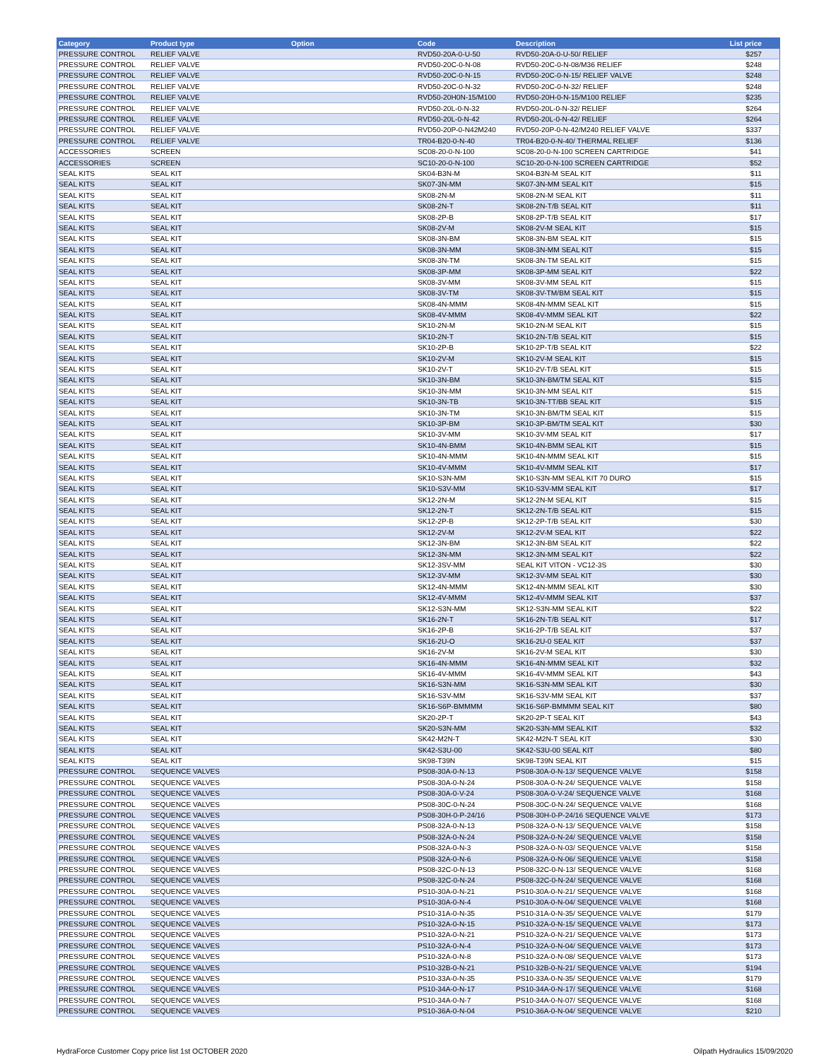| Category | Product type | Option | Code | Description | List price |
| --- | --- | --- | --- | --- | --- |
| PRESSURE CONTROL | RELIEF VALVE | | RVD50-20A-0-U-50 | RVD50-20A-0-U-50/ RELIEF | $257 |
| PRESSURE CONTROL | RELIEF VALVE | | RVD50-20C-0-N-08 | RVD50-20C-0-N-08/M36 RELIEF | $248 |
| PRESSURE CONTROL | RELIEF VALVE | | RVD50-20C-0-N-15 | RVD50-20C-0-N-15/ RELIEF VALVE | $248 |
| PRESSURE CONTROL | RELIEF VALVE | | RVD50-20C-0-N-32 | RVD50-20C-0-N-32/ RELIEF | $248 |
| PRESSURE CONTROL | RELIEF VALVE | | RVD50-20H0N-15/M100 | RVD50-20H-0-N-15/M100 RELIEF | $235 |
| PRESSURE CONTROL | RELIEF VALVE | | RVD50-20L-0-N-32 | RVD50-20L-0-N-32/ RELIEF | $264 |
| PRESSURE CONTROL | RELIEF VALVE | | RVD50-20L-0-N-42 | RVD50-20L-0-N-42/ RELIEF | $264 |
| PRESSURE CONTROL | RELIEF VALVE | | RVD50-20P-0-N42M240 | RVD50-20P-0-N-42/M240 RELIEF VALVE | $337 |
| PRESSURE CONTROL | RELIEF VALVE | | TR04-B20-0-N-40 | TR04-B20-0-N-40/ THERMAL RELIEF | $136 |
| ACCESSORIES | SCREEN | | SC08-20-0-N-100 | SC08-20-0-N-100 SCREEN CARTRIDGE | $41 |
| ACCESSORIES | SCREEN | | SC10-20-0-N-100 | SC10-20-0-N-100 SCREEN CARTRIDGE | $52 |
| SEAL KITS | SEAL KIT | | SK04-B3N-M | SK04-B3N-M SEAL KIT | $11 |
| SEAL KITS | SEAL KIT | | SK07-3N-MM | SK07-3N-MM SEAL KIT | $15 |
| SEAL KITS | SEAL KIT | | SK08-2N-M | SK08-2N-M SEAL KIT | $11 |
| SEAL KITS | SEAL KIT | | SK08-2N-T | SK08-2N-T/B SEAL KIT | $11 |
| SEAL KITS | SEAL KIT | | SK08-2P-B | SK08-2P-T/B SEAL KIT | $17 |
| SEAL KITS | SEAL KIT | | SK08-2V-M | SK08-2V-M SEAL KIT | $15 |
| SEAL KITS | SEAL KIT | | SK08-3N-BM | SK08-3N-BM SEAL KIT | $15 |
| SEAL KITS | SEAL KIT | | SK08-3N-MM | SK08-3N-MM SEAL KIT | $15 |
| SEAL KITS | SEAL KIT | | SK08-3N-TM | SK08-3N-TM SEAL KIT | $15 |
| SEAL KITS | SEAL KIT | | SK08-3P-MM | SK08-3P-MM SEAL KIT | $22 |
| SEAL KITS | SEAL KIT | | SK08-3V-MM | SK08-3V-MM SEAL KIT | $15 |
| SEAL KITS | SEAL KIT | | SK08-3V-TM | SK08-3V-TM/BM SEAL KIT | $15 |
| SEAL KITS | SEAL KIT | | SK08-4N-MMM | SK08-4N-MMM SEAL KIT | $15 |
| SEAL KITS | SEAL KIT | | SK08-4V-MMM | SK08-4V-MMM SEAL KIT | $22 |
| SEAL KITS | SEAL KIT | | SK10-2N-M | SK10-2N-M SEAL KIT | $15 |
| SEAL KITS | SEAL KIT | | SK10-2N-T | SK10-2N-T/B SEAL KIT | $15 |
| SEAL KITS | SEAL KIT | | SK10-2P-B | SK10-2P-T/B SEAL KIT | $22 |
| SEAL KITS | SEAL KIT | | SK10-2V-M | SK10-2V-M SEAL KIT | $15 |
| SEAL KITS | SEAL KIT | | SK10-2V-T | SK10-2V-T/B SEAL KIT | $15 |
| SEAL KITS | SEAL KIT | | SK10-3N-BM | SK10-3N-BM/TM SEAL KIT | $15 |
| SEAL KITS | SEAL KIT | | SK10-3N-MM | SK10-3N-MM SEAL KIT | $15 |
| SEAL KITS | SEAL KIT | | SK10-3N-TB | SK10-3N-TT/BB SEAL KIT | $15 |
| SEAL KITS | SEAL KIT | | SK10-3N-TM | SK10-3N-BM/TM SEAL KIT | $15 |
| SEAL KITS | SEAL KIT | | SK10-3P-BM | SK10-3P-BM/TM SEAL KIT | $30 |
| SEAL KITS | SEAL KIT | | SK10-3V-MM | SK10-3V-MM SEAL KIT | $17 |
| SEAL KITS | SEAL KIT | | SK10-4N-BMM | SK10-4N-BMM SEAL KIT | $15 |
| SEAL KITS | SEAL KIT | | SK10-4N-MMM | SK10-4N-MMM SEAL KIT | $15 |
| SEAL KITS | SEAL KIT | | SK10-4V-MMM | SK10-4V-MMM SEAL KIT | $17 |
| SEAL KITS | SEAL KIT | | SK10-S3N-MM | SK10-S3N-MM SEAL KIT 70 DURO | $15 |
| SEAL KITS | SEAL KIT | | SK10-S3V-MM | SK10-S3V-MM SEAL KIT | $17 |
| SEAL KITS | SEAL KIT | | SK12-2N-M | SK12-2N-M SEAL KIT | $15 |
| SEAL KITS | SEAL KIT | | SK12-2N-T | SK12-2N-T/B SEAL KIT | $15 |
| SEAL KITS | SEAL KIT | | SK12-2P-B | SK12-2P-T/B SEAL KIT | $30 |
| SEAL KITS | SEAL KIT | | SK12-2V-M | SK12-2V-M SEAL KIT | $22 |
| SEAL KITS | SEAL KIT | | SK12-3N-BM | SK12-3N-BM SEAL KIT | $22 |
| SEAL KITS | SEAL KIT | | SK12-3N-MM | SK12-3N-MM SEAL KIT | $22 |
| SEAL KITS | SEAL KIT | | SK12-3SV-MM | SEAL KIT VITON - VC12-3S | $30 |
| SEAL KITS | SEAL KIT | | SK12-3V-MM | SK12-3V-MM SEAL KIT | $30 |
| SEAL KITS | SEAL KIT | | SK12-4N-MMM | SK12-4N-MMM SEAL KIT | $30 |
| SEAL KITS | SEAL KIT | | SK12-4V-MMM | SK12-4V-MMM SEAL KIT | $37 |
| SEAL KITS | SEAL KIT | | SK12-S3N-MM | SK12-S3N-MM SEAL KIT | $22 |
| SEAL KITS | SEAL KIT | | SK16-2N-T | SK16-2N-T/B SEAL KIT | $17 |
| SEAL KITS | SEAL KIT | | SK16-2P-B | SK16-2P-T/B SEAL KIT | $37 |
| SEAL KITS | SEAL KIT | | SK16-2U-O | SK16-2U-0 SEAL KIT | $37 |
| SEAL KITS | SEAL KIT | | SK16-2V-M | SK16-2V-M SEAL KIT | $30 |
| SEAL KITS | SEAL KIT | | SK16-4N-MMM | SK16-4N-MMM SEAL KIT | $32 |
| SEAL KITS | SEAL KIT | | SK16-4V-MMM | SK16-4V-MMM SEAL KIT | $43 |
| SEAL KITS | SEAL KIT | | SK16-S3N-MM | SK16-S3N-MM SEAL KIT | $30 |
| SEAL KITS | SEAL KIT | | SK16-S3V-MM | SK16-S3V-MM SEAL KIT | $37 |
| SEAL KITS | SEAL KIT | | SK16-S6P-BMMMM | SK16-S6P-BMMMM SEAL KIT | $80 |
| SEAL KITS | SEAL KIT | | SK20-2P-T | SK20-2P-T SEAL KIT | $43 |
| SEAL KITS | SEAL KIT | | SK20-S3N-MM | SK20-S3N-MM SEAL KIT | $32 |
| SEAL KITS | SEAL KIT | | SK42-M2N-T | SK42-M2N-T SEAL KIT | $30 |
| SEAL KITS | SEAL KIT | | SK42-S3U-00 | SK42-S3U-00 SEAL KIT | $80 |
| SEAL KITS | SEAL KIT | | SK98-T39N | SK98-T39N SEAL KIT | $15 |
| PRESSURE CONTROL | SEQUENCE VALVES | | PS08-30A-0-N-13 | PS08-30A-0-N-13/ SEQUENCE VALVE | $158 |
| PRESSURE CONTROL | SEQUENCE VALVES | | PS08-30A-0-N-24 | PS08-30A-0-N-24/ SEQUENCE VALVE | $158 |
| PRESSURE CONTROL | SEQUENCE VALVES | | PS08-30A-0-V-24 | PS08-30A-0-V-24/ SEQUENCE VALVE | $168 |
| PRESSURE CONTROL | SEQUENCE VALVES | | PS08-30C-0-N-24 | PS08-30C-0-N-24/ SEQUENCE VALVE | $168 |
| PRESSURE CONTROL | SEQUENCE VALVES | | PS08-30H-0-P-24/16 | PS08-30H-0-P-24/16 SEQUENCE VALVE | $173 |
| PRESSURE CONTROL | SEQUENCE VALVES | | PS08-32A-0-N-13 | PS08-32A-0-N-13/ SEQUENCE VALVE | $158 |
| PRESSURE CONTROL | SEQUENCE VALVES | | PS08-32A-0-N-24 | PS08-32A-0-N-24/ SEQUENCE VALVE | $158 |
| PRESSURE CONTROL | SEQUENCE VALVES | | PS08-32A-0-N-3 | PS08-32A-0-N-03/ SEQUENCE VALVE | $158 |
| PRESSURE CONTROL | SEQUENCE VALVES | | PS08-32A-0-N-6 | PS08-32A-0-N-06/ SEQUENCE VALVE | $158 |
| PRESSURE CONTROL | SEQUENCE VALVES | | PS08-32C-0-N-13 | PS08-32C-0-N-13/ SEQUENCE VALVE | $168 |
| PRESSURE CONTROL | SEQUENCE VALVES | | PS08-32C-0-N-24 | PS08-32C-0-N-24/ SEQUENCE VALVE | $168 |
| PRESSURE CONTROL | SEQUENCE VALVES | | PS10-30A-0-N-21 | PS10-30A-0-N-21/ SEQUENCE VALVE | $168 |
| PRESSURE CONTROL | SEQUENCE VALVES | | PS10-30A-0-N-4 | PS10-30A-0-N-04/ SEQUENCE VALVE | $168 |
| PRESSURE CONTROL | SEQUENCE VALVES | | PS10-31A-0-N-35 | PS10-31A-0-N-35/ SEQUENCE VALVE | $179 |
| PRESSURE CONTROL | SEQUENCE VALVES | | PS10-32A-0-N-15 | PS10-32A-0-N-15/ SEQUENCE VALVE | $173 |
| PRESSURE CONTROL | SEQUENCE VALVES | | PS10-32A-0-N-21 | PS10-32A-0-N-21/ SEQUENCE VALVE | $173 |
| PRESSURE CONTROL | SEQUENCE VALVES | | PS10-32A-0-N-4 | PS10-32A-0-N-04/ SEQUENCE VALVE | $173 |
| PRESSURE CONTROL | SEQUENCE VALVES | | PS10-32A-0-N-8 | PS10-32A-0-N-08/ SEQUENCE VALVE | $173 |
| PRESSURE CONTROL | SEQUENCE VALVES | | PS10-32B-0-N-21 | PS10-32B-0-N-21/ SEQUENCE VALVE | $194 |
| PRESSURE CONTROL | SEQUENCE VALVES | | PS10-33A-0-N-35 | PS10-33A-0-N-35/ SEQUENCE VALVE | $179 |
| PRESSURE CONTROL | SEQUENCE VALVES | | PS10-34A-0-N-17 | PS10-34A-0-N-17/ SEQUENCE VALVE | $168 |
| PRESSURE CONTROL | SEQUENCE VALVES | | PS10-34A-0-N-7 | PS10-34A-0-N-07/ SEQUENCE VALVE | $168 |
| PRESSURE CONTROL | SEQUENCE VALVES | | PS10-36A-0-N-04 | PS10-36A-0-N-04/ SEQUENCE VALVE | $210 |
HydraForce Customer Copy price list 1st OCTOBER 2020 Oilpath Hydraulics 15/09/2020